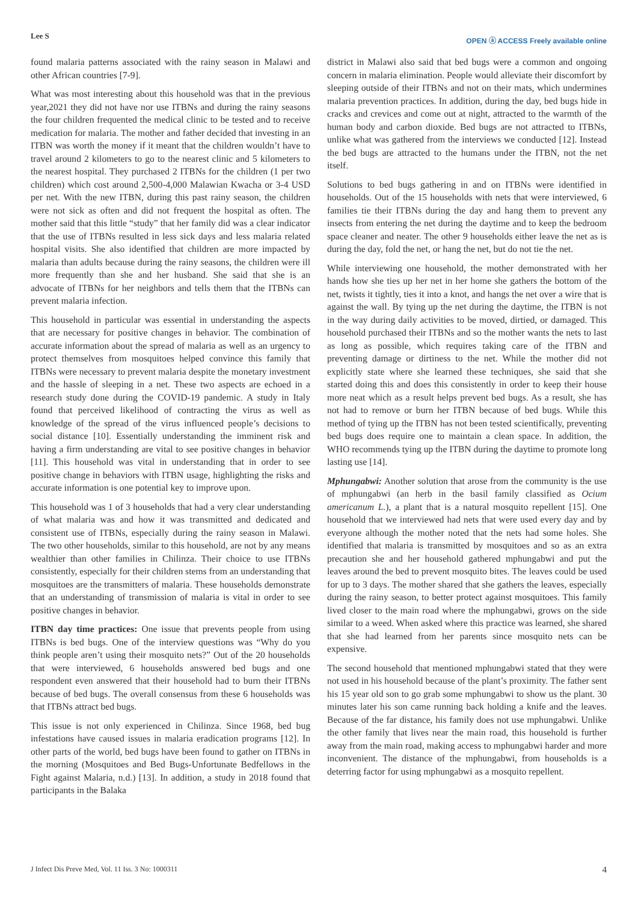Lee S OPEN ⓐ ACCESS Freely available online
found malaria patterns associated with the rainy season in Malawi and other African countries [7-9].
What was most interesting about this household was that in the previous year,2021 they did not have nor use ITBNs and during the rainy seasons the four children frequented the medical clinic to be tested and to receive medication for malaria. The mother and father decided that investing in an ITBN was worth the money if it meant that the children wouldn’t have to travel around 2 kilometers to go to the nearest clinic and 5 kilometers to the nearest hospital. They purchased 2 ITBNs for the children (1 per two children) which cost around 2,500-4,000 Malawian Kwacha or 3-4 USD per net. With the new ITBN, during this past rainy season, the children were not sick as often and did not frequent the hospital as often. The mother said that this little “study” that her family did was a clear indicator that the use of ITBNs resulted in less sick days and less malaria related hospital visits. She also identified that children are more impacted by malaria than adults because during the rainy seasons, the children were ill more frequently than she and her husband. She said that she is an advocate of ITBNs for her neighbors and tells them that the ITBNs can prevent malaria infection.
This household in particular was essential in understanding the aspects that are necessary for positive changes in behavior. The combination of accurate information about the spread of malaria as well as an urgency to protect themselves from mosquitoes helped convince this family that ITBNs were necessary to prevent malaria despite the monetary investment and the hassle of sleeping in a net. These two aspects are echoed in a research study done during the COVID-19 pandemic. A study in Italy found that perceived likelihood of contracting the virus as well as knowledge of the spread of the virus influenced people’s decisions to social distance [10]. Essentially understanding the imminent risk and having a firm understanding are vital to see positive changes in behavior [11]. This household was vital in understanding that in order to see positive change in behaviors with ITBN usage, highlighting the risks and accurate information is one potential key to improve upon.
This household was 1 of 3 households that had a very clear understanding of what malaria was and how it was transmitted and dedicated and consistent use of ITBNs, especially during the rainy season in Malawi. The two other households, similar to this household, are not by any means wealthier than other families in Chilinza. Their choice to use ITBNs consistently, especially for their children stems from an understanding that mosquitoes are the transmitters of malaria. These households demonstrate that an understanding of transmission of malaria is vital in order to see positive changes in behavior.
ITBN day time practices: One issue that prevents people from using ITBNs is bed bugs. One of the interview questions was “Why do you think people aren’t using their mosquito nets?” Out of the 20 households that were interviewed, 6 households answered bed bugs and one respondent even answered that their household had to burn their ITBNs because of bed bugs. The overall consensus from these 6 households was that ITBNs attract bed bugs.
This issue is not only experienced in Chilinza. Since 1968, bed bug infestations have caused issues in malaria eradication programs [12]. In other parts of the world, bed bugs have been found to gather on ITBNs in the morning (Mosquitoes and Bed Bugs-Unfortunate Bedfellows in the Fight against Malaria, n.d.) [13]. In addition, a study in 2018 found that participants in the Balaka
district in Malawi also said that bed bugs were a common and ongoing concern in malaria elimination. People would alleviate their discomfort by sleeping outside of their ITBNs and not on their mats, which undermines malaria prevention practices. In addition, during the day, bed bugs hide in cracks and crevices and come out at night, attracted to the warmth of the human body and carbon dioxide. Bed bugs are not attracted to ITBNs, unlike what was gathered from the interviews we conducted [12]. Instead the bed bugs are attracted to the humans under the ITBN, not the net itself.
Solutions to bed bugs gathering in and on ITBNs were identified in households. Out of the 15 households with nets that were interviewed, 6 families tie their ITBNs during the day and hang them to prevent any insects from entering the net during the daytime and to keep the bedroom space cleaner and neater. The other 9 households either leave the net as is during the day, fold the net, or hang the net, but do not tie the net.
While interviewing one household, the mother demonstrated with her hands how she ties up her net in her home she gathers the bottom of the net, twists it tightly, ties it into a knot, and hangs the net over a wire that is against the wall. By tying up the net during the daytime, the ITBN is not in the way during daily activities to be moved, dirtied, or damaged. This household purchased their ITBNs and so the mother wants the nets to last as long as possible, which requires taking care of the ITBN and preventing damage or dirtiness to the net. While the mother did not explicitly state where she learned these techniques, she said that she started doing this and does this consistently in order to keep their house more neat which as a result helps prevent bed bugs. As a result, she has not had to remove or burn her ITBN because of bed bugs. While this method of tying up the ITBN has not been tested scientifically, preventing bed bugs does require one to maintain a clean space. In addition, the WHO recommends tying up the ITBN during the daytime to promote long lasting use [14].
Mphungabwi: Another solution that arose from the community is the use of mphungabwi (an herb in the basil family classified as Ocium americanum L.), a plant that is a natural mosquito repellent [15]. One household that we interviewed had nets that were used every day and by everyone although the mother noted that the nets had some holes. She identified that malaria is transmitted by mosquitoes and so as an extra precaution she and her household gathered mphungabwi and put the leaves around the bed to prevent mosquito bites. The leaves could be used for up to 3 days. The mother shared that she gathers the leaves, especially during the rainy season, to better protect against mosquitoes. This family lived closer to the main road where the mphungabwi, grows on the side similar to a weed. When asked where this practice was learned, she shared that she had learned from her parents since mosquito nets can be expensive.
The second household that mentioned mphungabwi stated that they were not used in his household because of the plant’s proximity. The father sent his 15 year old son to go grab some mphungabwi to show us the plant. 30 minutes later his son came running back holding a knife and the leaves. Because of the far distance, his family does not use mphungabwi. Unlike the other family that lives near the main road, this household is further away from the main road, making access to mphungabwi harder and more inconvenient. The distance of the mphungabwi, from households is a deterring factor for using mphungabwi as a mosquito repellent.
J Infect Dis Preve Med, Vol. 11 Iss. 3 No: 1000311 4